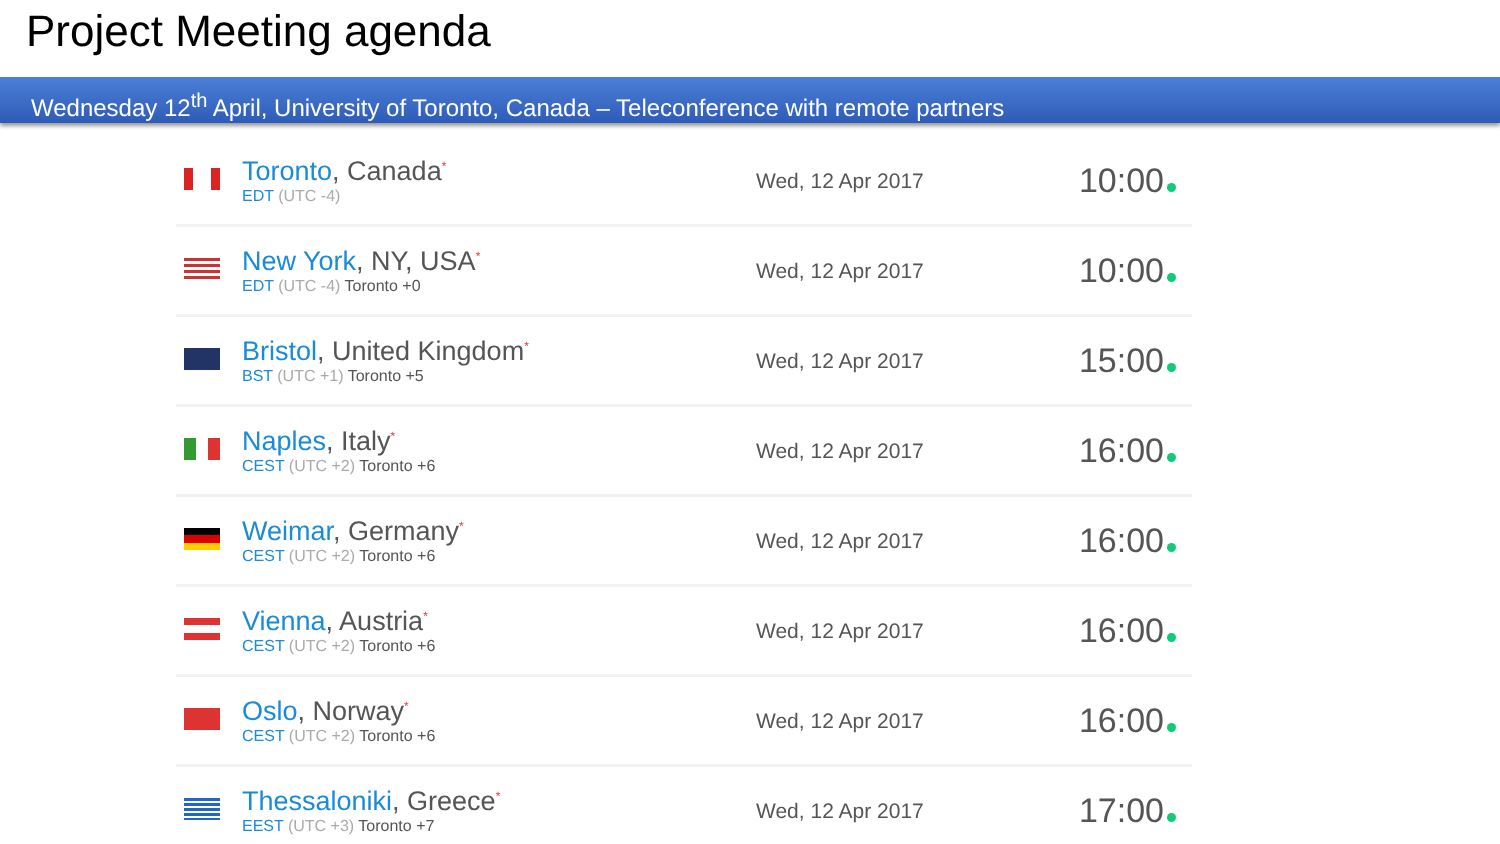Project Meeting agenda
Wednesday 12<sup>th</sup> April, University of Toronto, Canada – Teleconference with remote partners
| | Toronto , Canada<sup>*</sup> EDT (UTC -4) | Wed, 12 Apr 2017 | 10:00 |
| | New York , NY, USA<sup>*</sup> EDT (UTC -4) Toronto +0 | Wed, 12 Apr 2017 | 10:00 |
| | Bristol , United Kingdom<sup>*</sup> BST (UTC +1) Toronto +5 | Wed, 12 Apr 2017 | 15:00 |
| | Naples , Italy<sup>*</sup> CEST (UTC +2) Toronto +6 | Wed, 12 Apr 2017 | 16:00 |
| | Weimar , Germany<sup>*</sup> CEST (UTC +2) Toronto +6 | Wed, 12 Apr 2017 | 16:00 |
| | Vienna , Austria<sup>*</sup> CEST (UTC +2) Toronto +6 | Wed, 12 Apr 2017 | 16:00 |
| | Oslo , Norway<sup>*</sup> CEST (UTC +2) Toronto +6 | Wed, 12 Apr 2017 | 16:00 |
| | Thessaloniki , Greece<sup>*</sup> EEST (UTC +3) Toronto +7 | Wed, 12 Apr 2017 | 17:00 |